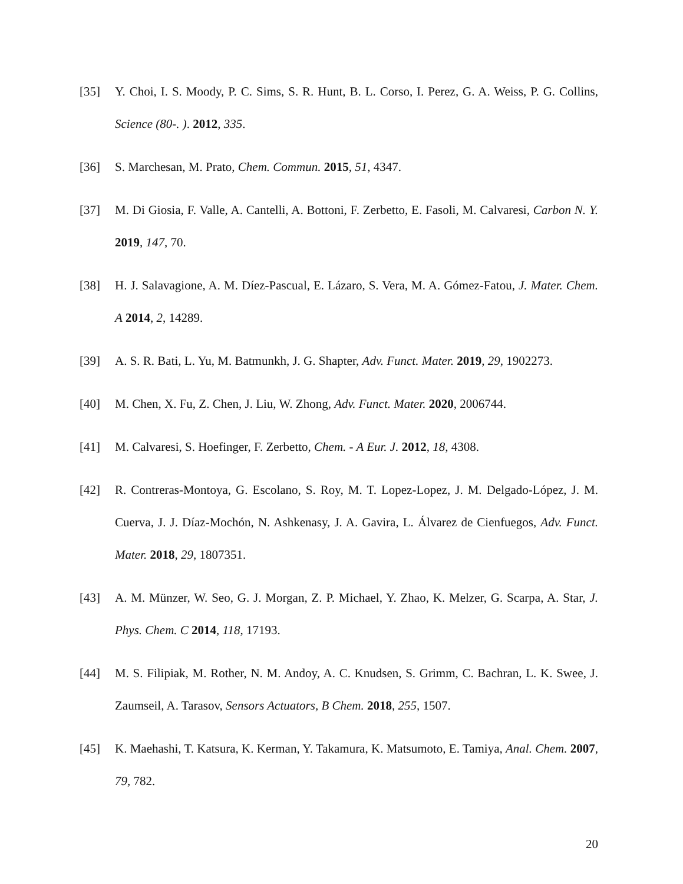[35] Y. Choi, I. S. Moody, P. C. Sims, S. R. Hunt, B. L. Corso, I. Perez, G. A. Weiss, P. G. Collins, Science (80-. ). 2012, 335.
[36] S. Marchesan, M. Prato, Chem. Commun. 2015, 51, 4347.
[37] M. Di Giosia, F. Valle, A. Cantelli, A. Bottoni, F. Zerbetto, E. Fasoli, M. Calvaresi, Carbon N. Y. 2019, 147, 70.
[38] H. J. Salavagione, A. M. Díez-Pascual, E. Lázaro, S. Vera, M. A. Gómez-Fatou, J. Mater. Chem. A 2014, 2, 14289.
[39] A. S. R. Bati, L. Yu, M. Batmunkh, J. G. Shapter, Adv. Funct. Mater. 2019, 29, 1902273.
[40] M. Chen, X. Fu, Z. Chen, J. Liu, W. Zhong, Adv. Funct. Mater. 2020, 2006744.
[41] M. Calvaresi, S. Hoefinger, F. Zerbetto, Chem. - A Eur. J. 2012, 18, 4308.
[42] R. Contreras-Montoya, G. Escolano, S. Roy, M. T. Lopez-Lopez, J. M. Delgado-López, J. M. Cuerva, J. J. Díaz-Mochón, N. Ashkenasy, J. A. Gavira, L. Álvarez de Cienfuegos, Adv. Funct. Mater. 2018, 29, 1807351.
[43] A. M. Münzer, W. Seo, G. J. Morgan, Z. P. Michael, Y. Zhao, K. Melzer, G. Scarpa, A. Star, J. Phys. Chem. C 2014, 118, 17193.
[44] M. S. Filipiak, M. Rother, N. M. Andoy, A. C. Knudsen, S. Grimm, C. Bachran, L. K. Swee, J. Zaumseil, A. Tarasov, Sensors Actuators, B Chem. 2018, 255, 1507.
[45] K. Maehashi, T. Katsura, K. Kerman, Y. Takamura, K. Matsumoto, E. Tamiya, Anal. Chem. 2007, 79, 782.
20